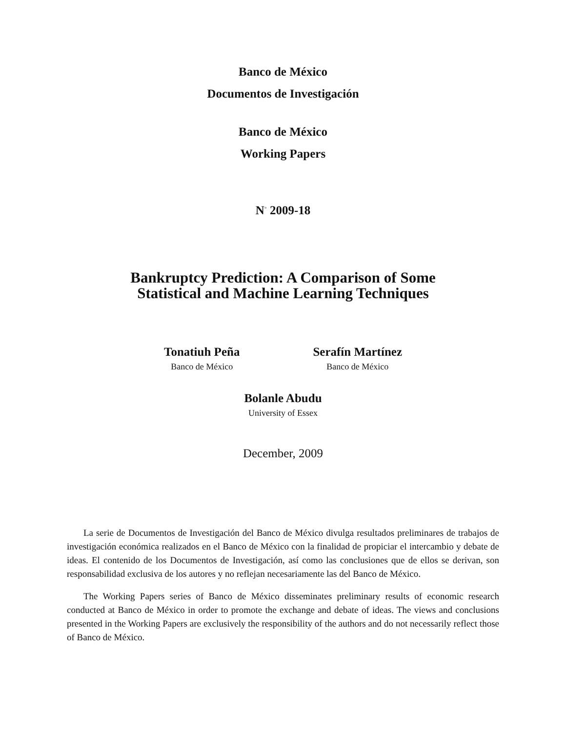Banco de México
Documentos de Investigación
Banco de México
Working Papers
N<sup>◦</sup> 2009-18
Bankruptcy Prediction: A Comparison of Some
Statistical and Machine Learning Techniques
Tonatiuh Peña
Banco de México
Serafín Martínez
Banco de México
Bolanle Abudu
University of Essex
December, 2009
La serie de Documentos de Investigación del Banco de México divulga resultados preliminares de trabajos de investigación económica realizados en el Banco de México con la finalidad de propiciar el intercambio y debate de ideas. El contenido de los Documentos de Investigación, así como las conclusiones que de ellos se derivan, son responsabilidad exclusiva de los autores y no reflejan necesariamente las del Banco de México.
The Working Papers series of Banco de México disseminates preliminary results of economic research conducted at Banco de México in order to promote the exchange and debate of ideas. The views and conclusions presented in the Working Papers are exclusively the responsibility of the authors and do not necessarily reflect those of Banco de México.